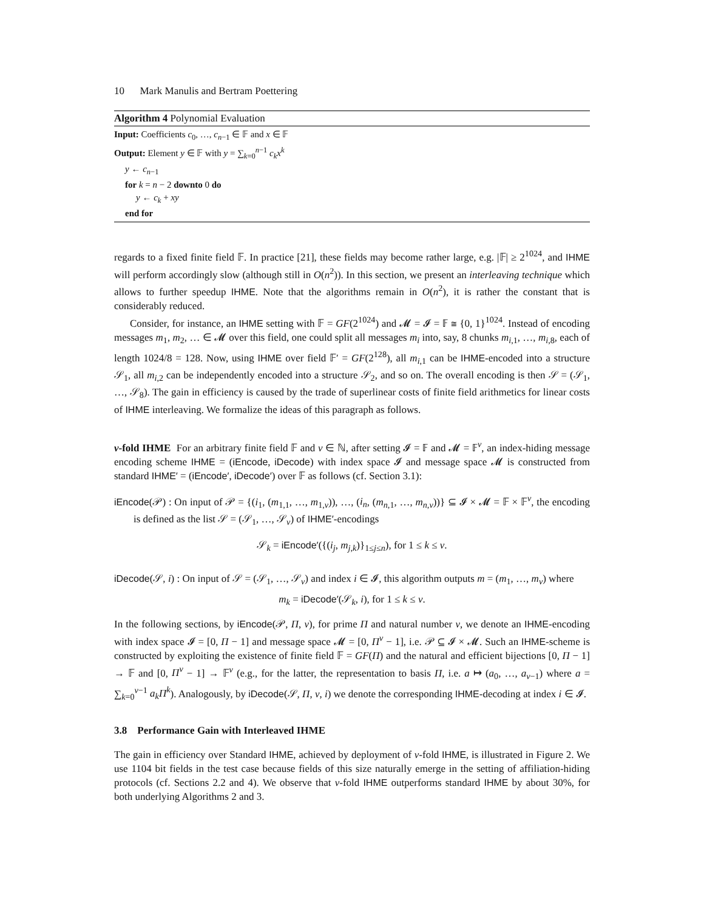10 Mark Manulis and Bertram Poettering
Algorithm 4 Polynomial Evaluation
Input: Coefficients c<sub>0</sub>, …, c<sub>n−1</sub> ∈ 𝔽 and x ∈ 𝔽
Output: Element y ∈ 𝔽 with y = ∑<sub>k=0</sub><sup>n−1</sup> c<sub>k</sub>x<sup>k</sup>
y ← c<sub>n−1</sub>
for k = n − 2 downto 0 do
y ← c<sub>k</sub> + xy
end for
regards to a fixed finite field 𝔽. In practice [21], these fields may become rather large, e.g. |𝔽| ≥ 2<sup>1024</sup>, and IHME will perform accordingly slow (although still in O(n<sup>2</sup>)). In this section, we present an interleaving technique which allows to further speedup IHME. Note that the algorithms remain in O(n<sup>2</sup>), it is rather the constant that is considerably reduced.
Consider, for instance, an IHME setting with 𝔽 = GF(2<sup>1024</sup>) and 𝓜 = 𝓘 = 𝔽 ≅ {0, 1}<sup>1024</sup>. Instead of encoding messages m<sub>1</sub>, m<sub>2</sub>, … ∈ 𝓜 over this field, one could split all messages m<sub>i</sub> into, say, 8 chunks m<sub>i,1</sub>, …, m<sub>i,8</sub>, each of length 1024/8 = 128. Now, using IHME over field 𝔽′ = GF(2<sup>128</sup>), all m<sub>i,1</sub> can be IHME-encoded into a structure 𝒮<sub>1</sub>, all m<sub>i,2</sub> can be independently encoded into a structure 𝒮<sub>2</sub>, and so on. The overall encoding is then 𝒮 = (𝒮<sub>1</sub>, …, 𝒮<sub>8</sub>). The gain in efficiency is caused by the trade of superlinear costs of finite field arithmetics for linear costs of IHME interleaving. We formalize the ideas of this paragraph as follows.
ν-fold IHME For an arbitrary finite field 𝔽 and ν ∈ ℕ, after setting 𝓘 = 𝔽 and 𝓜 = 𝔽<sup>ν</sup>, an index-hiding message encoding scheme IHME = (iEncode, iDecode) with index space 𝓘 and message space 𝓜 is constructed from standard IHME′ = (iEncode′, iDecode′) over 𝔽 as follows (cf. Section 3.1):
iEncode(𝒫) : On input of 𝒫 = {(i<sub>1</sub>, (m<sub>1,1</sub>, …, m<sub>1,ν</sub>)), …, (i<sub>n</sub>, (m<sub>n,1</sub>, …, m<sub>n,ν</sub>))} ⊆ 𝓘 × 𝓜 = 𝔽 × 𝔽<sup>ν</sup>, the encoding is defined as the list 𝒮 = (𝒮<sub>1</sub>, …, 𝒮<sub>ν</sub>) of IHME′-encodings
𝒮<sub>k</sub> = iEncode′({(i<sub>j</sub>, m<sub>j,k</sub>)}<sub>1≤j≤n</sub>), for 1 ≤ k ≤ ν.
iDecode(𝒮, i) : On input of 𝒮 = (𝒮<sub>1</sub>, …, 𝒮<sub>ν</sub>) and index i ∈ 𝓘, this algorithm outputs m = (m<sub>1</sub>, …, m<sub>ν</sub>) where
m<sub>k</sub> = iDecode′(𝒮<sub>k</sub>, i), for 1 ≤ k ≤ ν.
In the following sections, by iEncode(𝒫, Π, ν), for prime Π and natural number ν, we denote an IHME-encoding with index space 𝓘 = [0, Π − 1] and message space 𝓜 = [0, Π<sup>ν</sup> − 1], i.e. 𝒫 ⊆ 𝓘 × 𝓜. Such an IHME-scheme is constructed by exploiting the existence of finite field 𝔽 = GF(Π) and the natural and efficient bijections [0, Π − 1] → 𝔽 and [0, Π<sup>ν</sup> − 1] → 𝔽<sup>ν</sup> (e.g., for the latter, the representation to basis Π, i.e. a ↦ (a<sub>0</sub>, …, a<sub>ν−1</sub>) where a = ∑<sub>k=0</sub><sup>ν−1</sup> a<sub>k</sub>Π<sup>k</sup>). Analogously, by iDecode(𝒮, Π, ν, i) we denote the corresponding IHME-decoding at index i ∈ 𝓘.
3.8 Performance Gain with Interleaved IHME
The gain in efficiency over Standard IHME, achieved by deployment of ν-fold IHME, is illustrated in Figure 2. We use 1104 bit fields in the test case because fields of this size naturally emerge in the setting of affiliation-hiding protocols (cf. Sections 2.2 and 4). We observe that ν-fold IHME outperforms standard IHME by about 30%, for both underlying Algorithms 2 and 3.